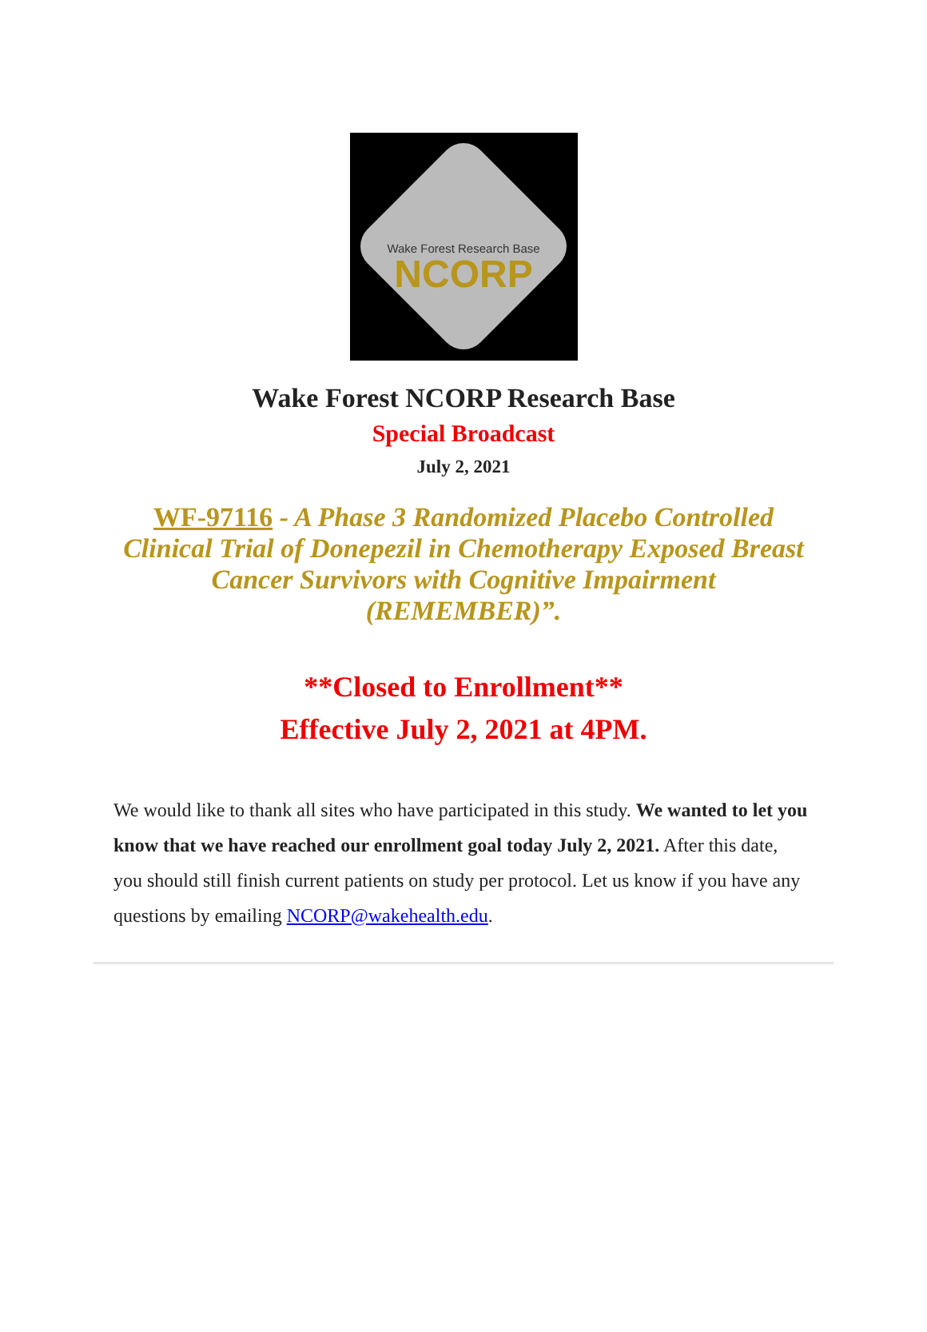Wake Forest Research Base
NCORP
Wake Forest NCORP Research Base
Special Broadcast
July 2, 2021
WF-97116 - A Phase 3 Randomized Placebo Controlled Clinical Trial of Donepezil in Chemotherapy Exposed Breast Cancer Survivors with Cognitive Impairment (REMEMBER)”.
**Closed to Enrollment**
Effective July 2, 2021 at 4PM.
We would like to thank all sites who have participated in this study. We wanted to let you know that we have reached our enrollment goal today July 2, 2021. After this date, you should still finish current patients on study per protocol. Let us know if you have any questions by emailing NCORP@wakehealth.edu.